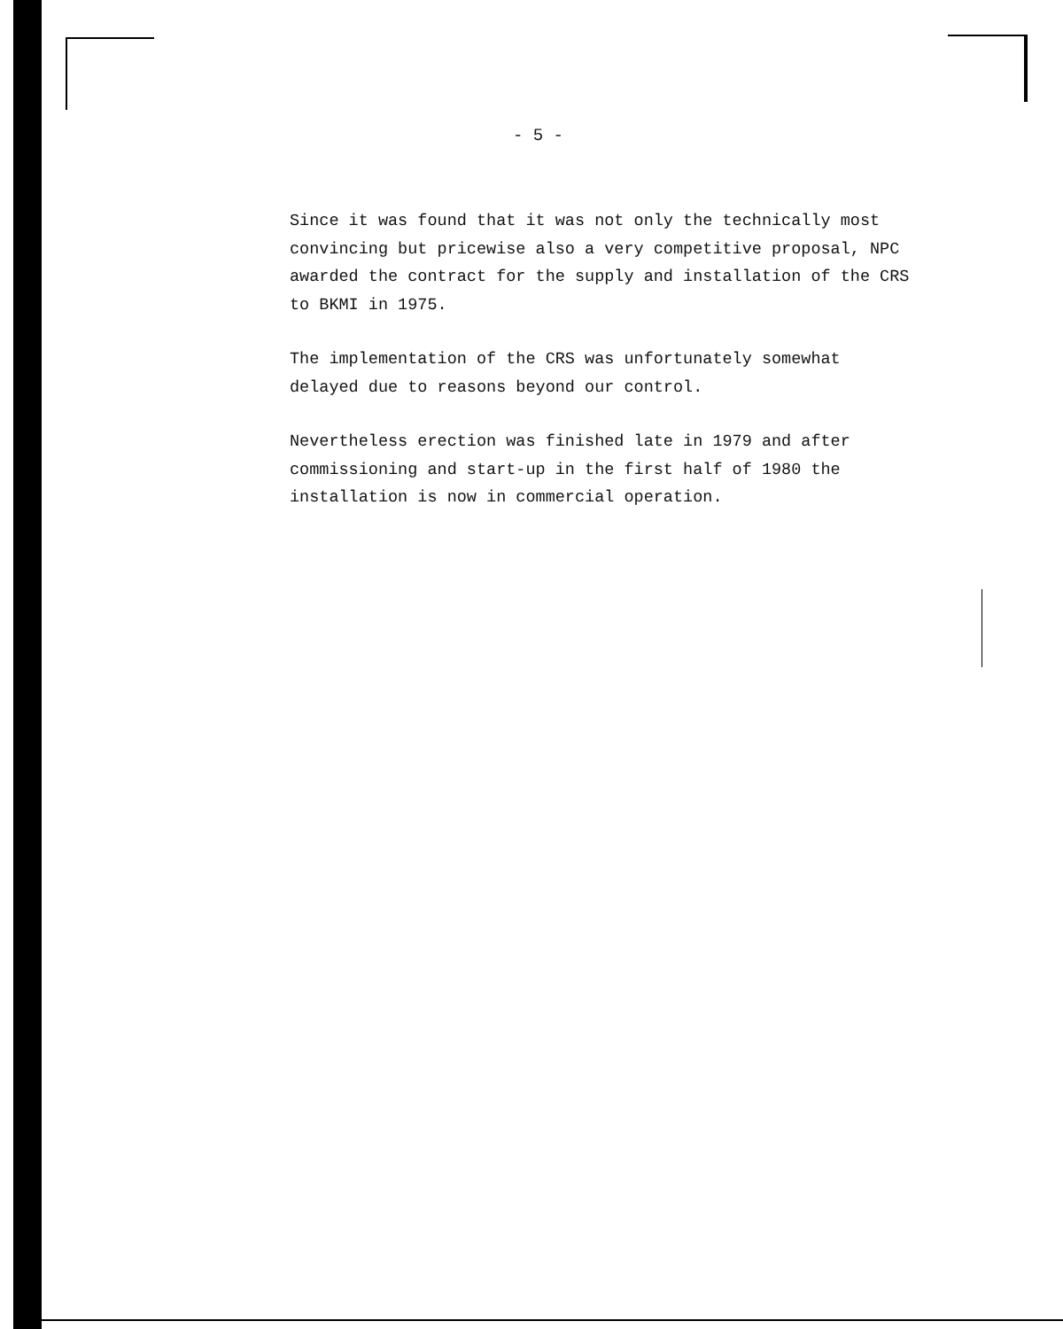- 5 -
Since it was found that it was not only the technically most convincing but pricewise also a very competitive proposal, NPC awarded the contract for the supply and installation of the CRS to BKMI in 1975.
The implementation of the CRS was unfortunately somewhat delayed due to reasons beyond our control.
Nevertheless erection was finished late in 1979 and after commissioning and start-up in the first half of 1980 the installation is now in commercial operation.